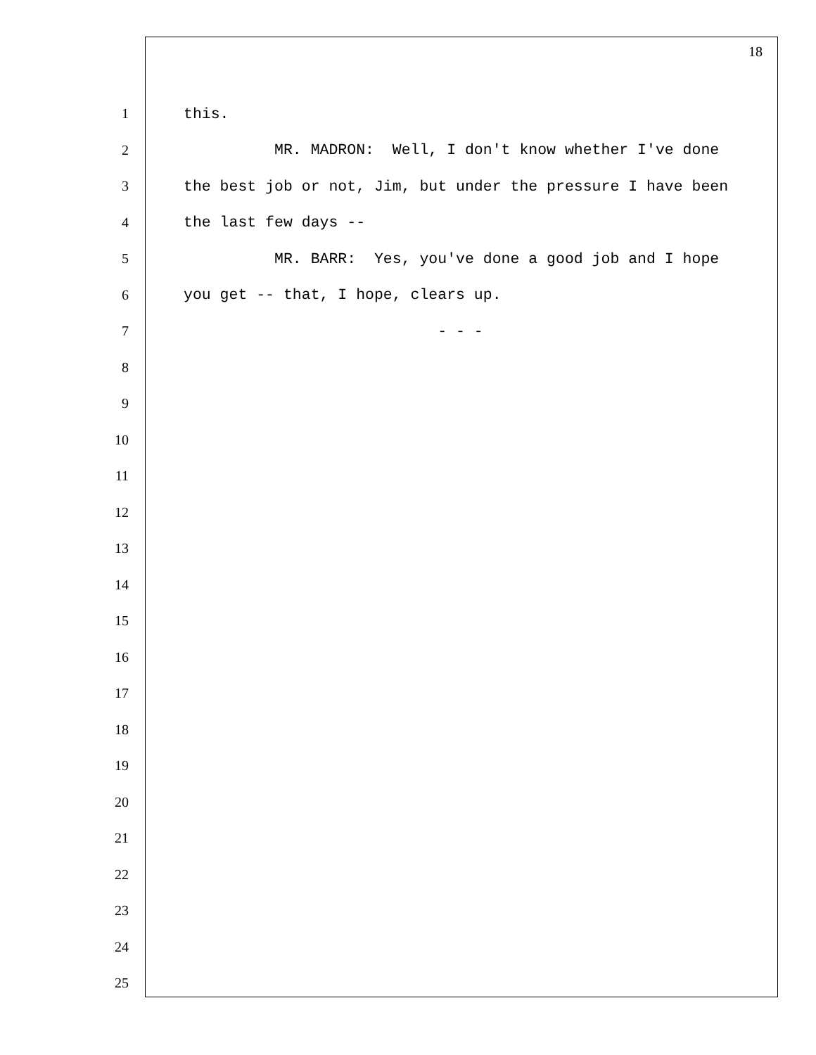18
1 this.
2 MR. MADRON: Well, I don't know whether I've done
3 the best job or not, Jim, but under the pressure I have been
4 the last few days --
5 MR. BARR: Yes, you've done a good job and I hope
6 you get -- that, I hope, clears up.
7 - - -
8
9
10
11
12
13
14
15
16
17
18
19
20
21
22
23
24
25